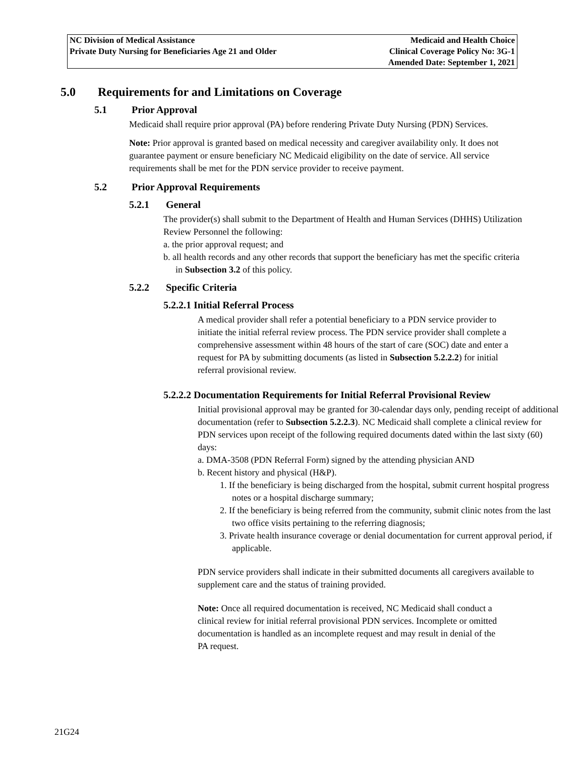| NC Division of Medical Assistance | Medicaid and Health Choice |
| Private Duty Nursing for Beneficiaries Age 21 and Older | Clinical Coverage Policy No: 3G-1 |
| | Amended Date: September 1, 2021 |
5.0 Requirements for and Limitations on Coverage
5.1 Prior Approval
Medicaid shall require prior approval (PA) before rendering Private Duty Nursing (PDN) Services.
Note: Prior approval is granted based on medical necessity and caregiver availability only. It does not guarantee payment or ensure beneficiary NC Medicaid eligibility on the date of service. All service requirements shall be met for the PDN service provider to receive payment.
5.2 Prior Approval Requirements
5.2.1 General
The provider(s) shall submit to the Department of Health and Human Services (DHHS) Utilization Review Personnel the following:
a. the prior approval request; and
b. all health records and any other records that support the beneficiary has met the specific criteria in Subsection 3.2 of this policy.
5.2.2 Specific Criteria
5.2.2.1 Initial Referral Process
A medical provider shall refer a potential beneficiary to a PDN service provider to initiate the initial referral review process. The PDN service provider shall complete a comprehensive assessment within 48 hours of the start of care (SOC) date and enter a request for PA by submitting documents (as listed in Subsection 5.2.2.2) for initial referral provisional review.
5.2.2.2 Documentation Requirements for Initial Referral Provisional Review
Initial provisional approval may be granted for 30-calendar days only, pending receipt of additional documentation (refer to Subsection 5.2.2.3). NC Medicaid shall complete a clinical review for PDN services upon receipt of the following required documents dated within the last sixty (60) days:
a. DMA-3508 (PDN Referral Form) signed by the attending physician AND
b. Recent history and physical (H&P).
1. If the beneficiary is being discharged from the hospital, submit current hospital progress notes or a hospital discharge summary;
2. If the beneficiary is being referred from the community, submit clinic notes from the last two office visits pertaining to the referring diagnosis;
3. Private health insurance coverage or denial documentation for current approval period, if applicable.
PDN service providers shall indicate in their submitted documents all caregivers available to supplement care and the status of training provided.
Note: Once all required documentation is received, NC Medicaid shall conduct a clinical review for initial referral provisional PDN services. Incomplete or omitted documentation is handled as an incomplete request and may result in denial of the PA request.
21G24